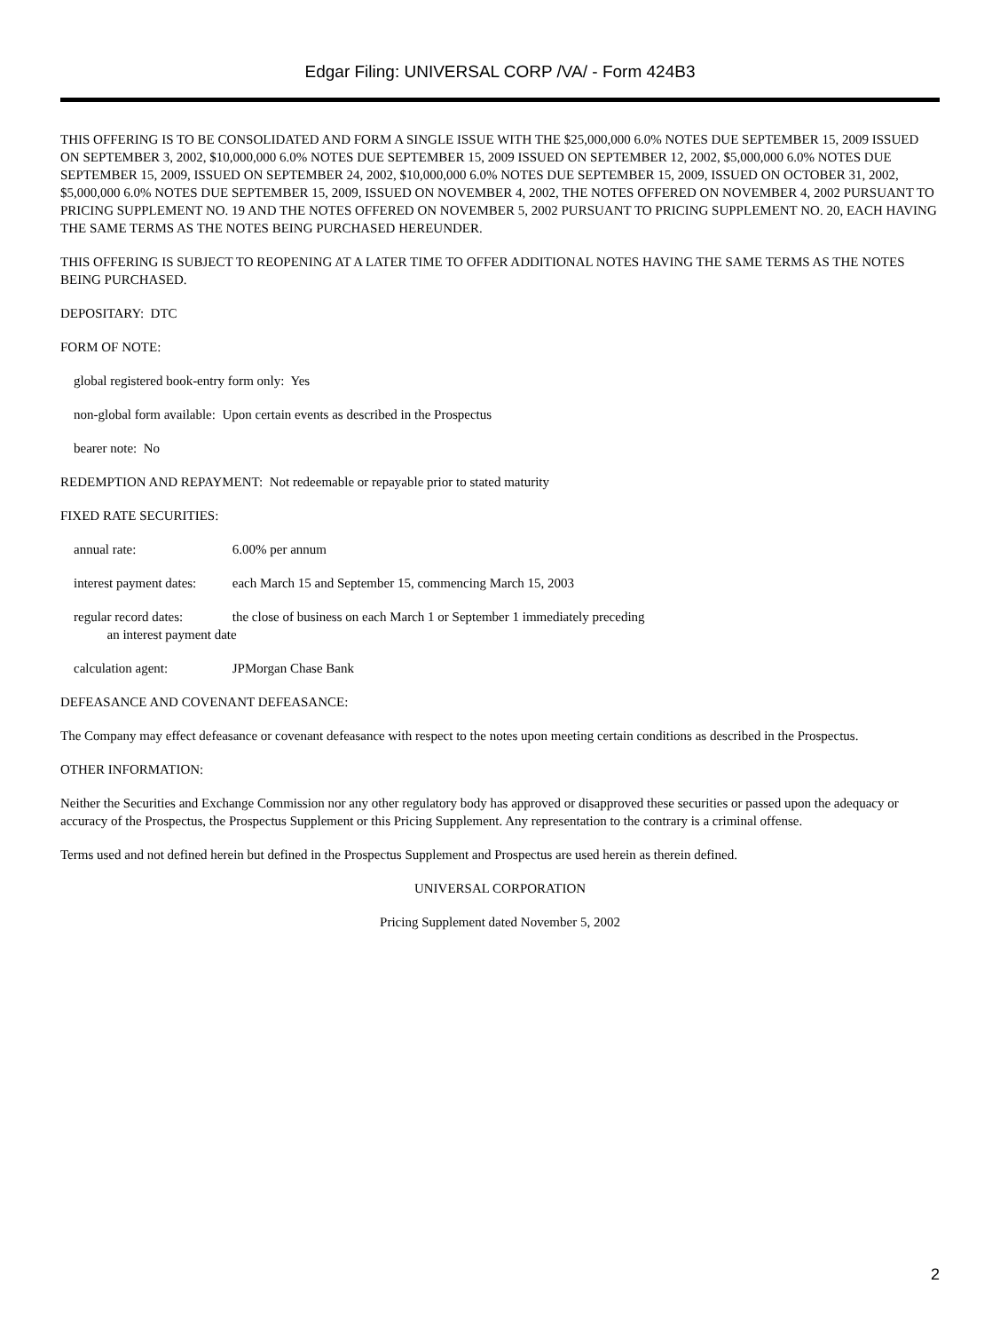Edgar Filing: UNIVERSAL CORP /VA/ - Form 424B3
THIS OFFERING IS TO BE CONSOLIDATED AND FORM A SINGLE ISSUE WITH THE $25,000,000 6.0% NOTES DUE SEPTEMBER 15, 2009 ISSUED ON SEPTEMBER 3, 2002, $10,000,000 6.0% NOTES DUE SEPTEMBER 15, 2009 ISSUED ON SEPTEMBER 12, 2002, $5,000,000 6.0% NOTES DUE SEPTEMBER 15, 2009, ISSUED ON SEPTEMBER 24, 2002, $10,000,000 6.0% NOTES DUE SEPTEMBER 15, 2009, ISSUED ON OCTOBER 31, 2002, $5,000,000 6.0% NOTES DUE SEPTEMBER 15, 2009, ISSUED ON NOVEMBER 4, 2002, THE NOTES OFFERED ON NOVEMBER 4, 2002 PURSUANT TO PRICING SUPPLEMENT NO. 19 AND THE NOTES OFFERED ON NOVEMBER 5, 2002 PURSUANT TO PRICING SUPPLEMENT NO. 20, EACH HAVING THE SAME TERMS AS THE NOTES BEING PURCHASED HEREUNDER.
THIS OFFERING IS SUBJECT TO REOPENING AT A LATER TIME TO OFFER ADDITIONAL NOTES HAVING THE SAME TERMS AS THE NOTES BEING PURCHASED.
DEPOSITARY: DTC
FORM OF NOTE:
global registered book-entry form only: Yes
non-global form available: Upon certain events as described in the Prospectus
bearer note: No
REDEMPTION AND REPAYMENT: Not redeemable or repayable prior to stated maturity
FIXED RATE SECURITIES:
annual rate: 6.00% per annum
interest payment dates: each March 15 and September 15, commencing March 15, 2003
regular record dates: the close of business on each March 1 or September 1 immediately preceding
an interest payment date
calculation agent: JPMorgan Chase Bank
DEFEASANCE AND COVENANT DEFEASANCE:
The Company may effect defeasance or covenant defeasance with respect to the notes upon meeting certain conditions as described in the Prospectus.
OTHER INFORMATION:
Neither the Securities and Exchange Commission nor any other regulatory body has approved or disapproved these securities or passed upon the adequacy or accuracy of the Prospectus, the Prospectus Supplement or this Pricing Supplement. Any representation to the contrary is a criminal offense.
Terms used and not defined herein but defined in the Prospectus Supplement and Prospectus are used herein as therein defined.
UNIVERSAL CORPORATION
Pricing Supplement dated November 5, 2002
2